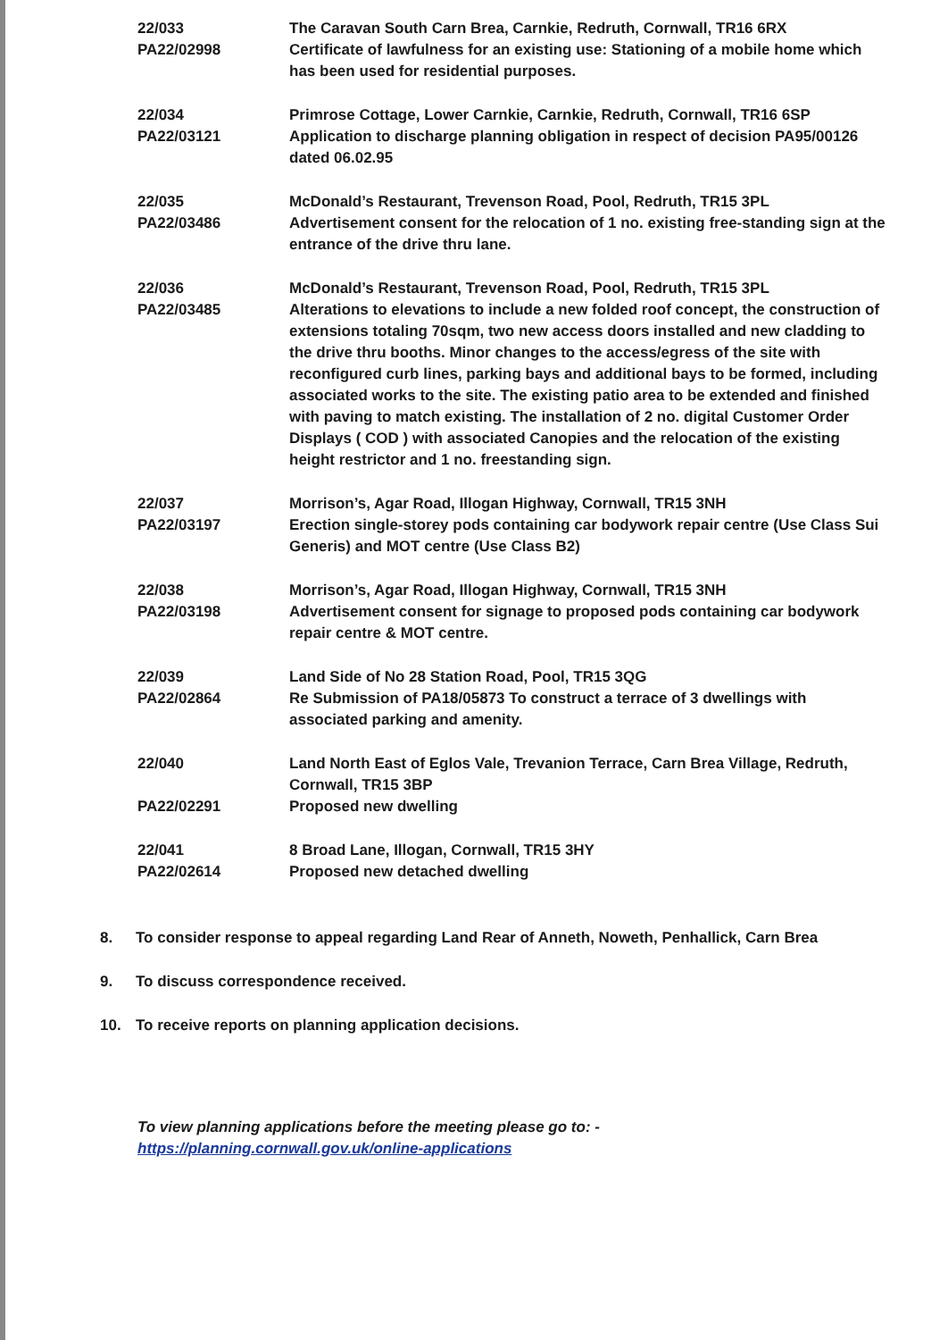22/033
PA22/02998
The Caravan South Carn Brea, Carnkie, Redruth, Cornwall, TR16 6RX
Certificate of lawfulness for an existing use: Stationing of a mobile home which has been used for residential purposes.
22/034
PA22/03121
Primrose Cottage, Lower Carnkie, Carnkie, Redruth, Cornwall, TR16 6SP
Application to discharge planning obligation in respect of decision PA95/00126 dated 06.02.95
22/035
PA22/03486
McDonald’s Restaurant, Trevenson Road, Pool, Redruth, TR15 3PL
Advertisement consent for the relocation of 1 no. existing free-standing sign at the entrance of the drive thru lane.
22/036
PA22/03485
McDonald’s Restaurant, Trevenson Road, Pool, Redruth, TR15 3PL
Alterations to elevations to include a new folded roof concept, the construction of extensions totaling 70sqm, two new access doors installed and new cladding to the drive thru booths. Minor changes to the access/egress of the site with reconfigured curb lines, parking bays and additional bays to be formed, including associated works to the site. The existing patio area to be extended and finished with paving to match existing. The installation of 2 no. digital Customer Order Displays ( COD ) with associated Canopies and the relocation of the existing height restrictor and 1 no. freestanding sign.
22/037
PA22/03197
Morrison’s, Agar Road, Illogan Highway, Cornwall, TR15 3NH
Erection single-storey pods containing car bodywork repair centre (Use Class Sui Generis) and MOT centre (Use Class B2)
22/038
PA22/03198
Morrison’s, Agar Road, Illogan Highway, Cornwall, TR15 3NH
Advertisement consent for signage to proposed pods containing car bodywork repair centre & MOT centre.
22/039
PA22/02864
Land Side of No 28 Station Road, Pool, TR15 3QG
Re Submission of PA18/05873 To construct a terrace of 3 dwellings with associated parking and amenity.
22/040
PA22/02291
Land North East of Eglos Vale, Trevanion Terrace, Carn Brea Village, Redruth, Cornwall, TR15 3BP
Proposed new dwelling
22/041
PA22/02614
8 Broad Lane, Illogan, Cornwall, TR15 3HY
Proposed new detached dwelling
8. To consider response to appeal regarding Land Rear of Anneth, Noweth, Penhallick, Carn Brea
9. To discuss correspondence received.
10. To receive reports on planning application decisions.
To view planning applications before the meeting please go to: -
https://planning.cornwall.gov.uk/online-applications